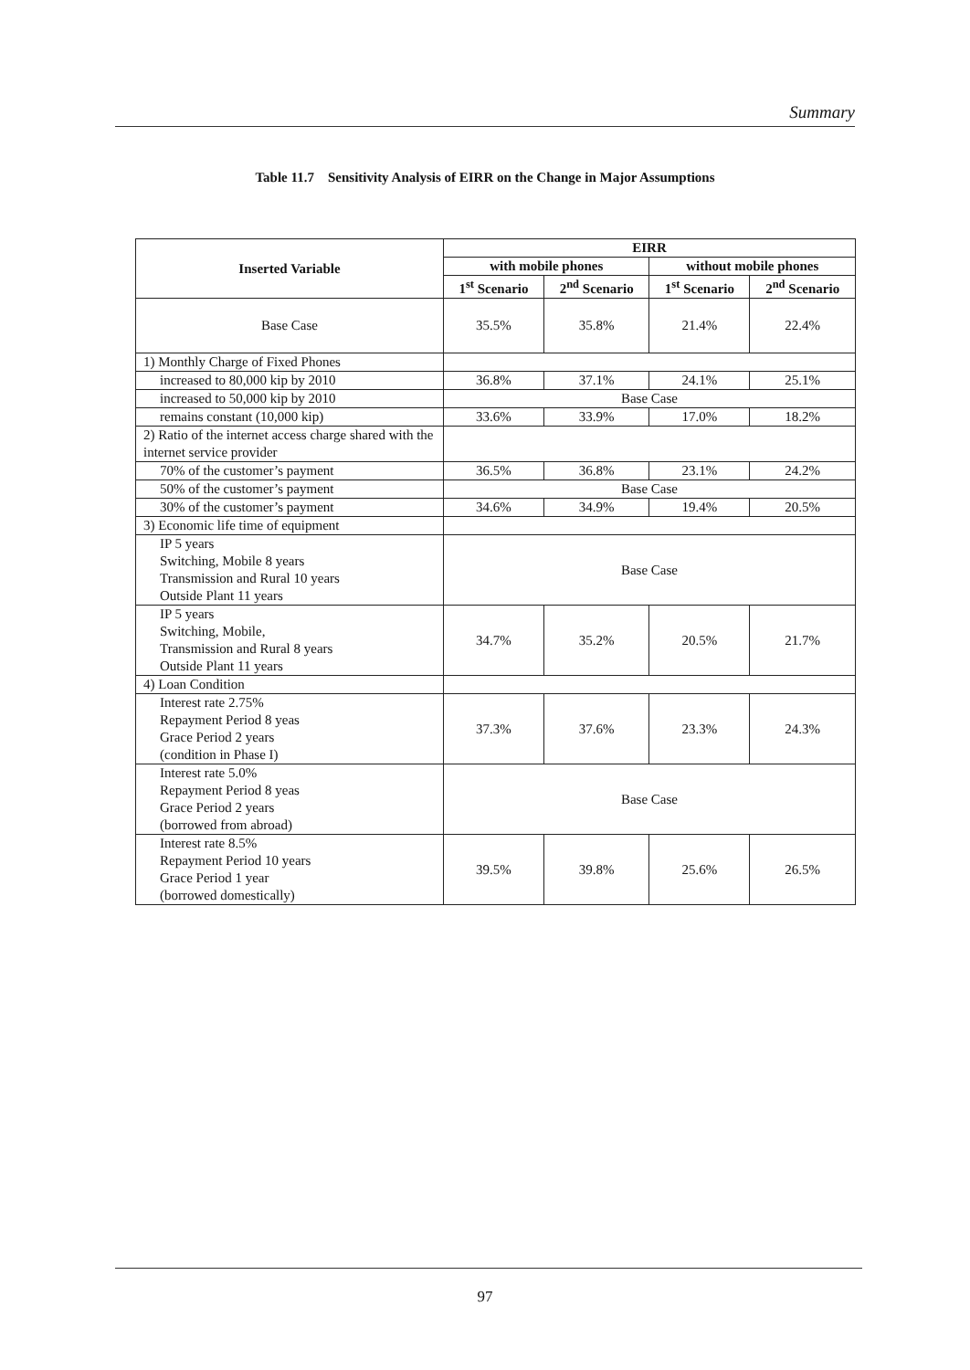Summary
Table 11.7 Sensitivity Analysis of EIRR on the Change in Major Assumptions
| Inserted Variable | EIRR | | | |
| --- | --- | --- | --- | --- |
| | with mobile phones | | without mobile phones | |
| | 1<sup>st</sup> Scenario | 2<sup>nd</sup> Scenario | 1<sup>st</sup> Scenario | 2<sup>nd</sup> Scenario |
| Base Case | 35.5% | 35.8% | 21.4% | 22.4% |
| 1) Monthly Charge of Fixed Phones | | | | |
| increased to 80,000 kip by 2010 | 36.8% | 37.1% | 24.1% | 25.1% |
| increased to 50,000 kip by 2010 | Base Case | | | |
| remains constant (10,000 kip) | 33.6% | 33.9% | 17.0% | 18.2% |
| 2) Ratio of the internet access charge shared with the internet service provider | | | | |
| 70% of the customer’s payment | 36.5% | 36.8% | 23.1% | 24.2% |
| 50% of the customer’s payment | Base Case | | | |
| 30% of the customer’s payment | 34.6% | 34.9% | 19.4% | 20.5% |
| 3) Economic life time of equipment | | | | |
| IP 5 years Switching, Mobile 8 years Transmission and Rural 10 years Outside Plant 11 years | Base Case | | | |
| IP 5 years Switching, Mobile, Transmission and Rural 8 years Outside Plant 11 years | 34.7% | 35.2% | 20.5% | 21.7% |
| 4) Loan Condition | | | | |
| Interest rate 2.75% Repayment Period 8 yeas Grace Period 2 years (condition in Phase I) | 37.3% | 37.6% | 23.3% | 24.3% |
| Interest rate 5.0% Repayment Period 8 yeas Grace Period 2 years (borrowed from abroad) | Base Case | | | |
| Interest rate 8.5% Repayment Period 10 years Grace Period 1 year (borrowed domestically) | 39.5% | 39.8% | 25.6% | 26.5% |
97